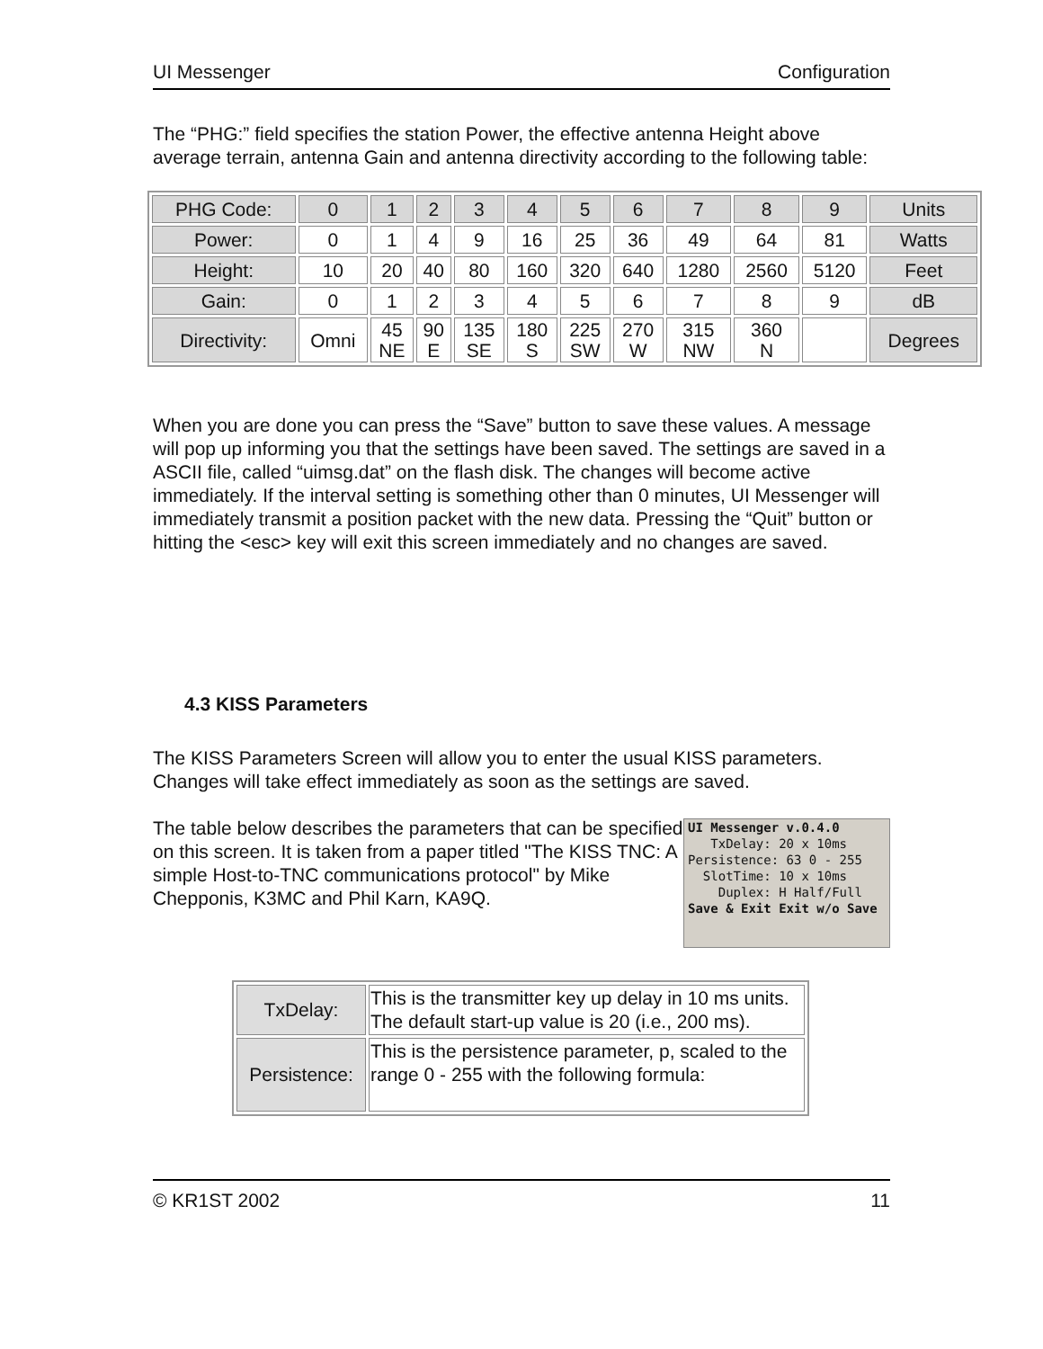UI Messenger Configuration
The “PHG:” field specifies the station Power, the effective antenna Height above average terrain, antenna Gain and antenna directivity according to the following table:
| PHG Code: | 0 | 1 | 2 | 3 | 4 | 5 | 6 | 7 | 8 | 9 | Units |
| Power: | 0 | 1 | 4 | 9 | 16 | 25 | 36 | 49 | 64 | 81 | Watts |
| Height: | 10 | 20 | 40 | 80 | 160 | 320 | 640 | 1280 | 2560 | 5120 | Feet |
| Gain: | 0 | 1 | 2 | 3 | 4 | 5 | 6 | 7 | 8 | 9 | dB |
| Directivity: | Omni | 45 NE | 90 E | 135 SE | 180 S | 225 SW | 270 W | 315 NW | 360 N | | Degrees |
When you are done you can press the “Save” button to save these values. A message will pop up informing you that the settings have been saved. The settings are saved in a ASCII file, called “uimsg.dat” on the flash disk. The changes will become active immediately. If the interval setting is something other than 0 minutes, UI Messenger will immediately transmit a position packet with the new data. Pressing the “Quit” button or hitting the <esc> key will exit this screen immediately and no changes are saved.
4.3 KISS Parameters
The KISS Parameters Screen will allow you to enter the usual KISS parameters. Changes will take effect immediately as soon as the settings are saved.
UI Messenger v.0.4.0
TxDelay: 20 x 10ms
Persistence: 63 0 - 255
SlotTime: 10 x 10ms
Duplex: H Half/Full
Save & Exit Exit w/o Save
The table below describes the parameters that can be specified on this screen. It is taken from a paper titled "The KISS TNC: A simple Host-to-TNC communications protocol" by Mike Chepponis, K3MC and Phil Karn, KA9Q.
| TxDelay: | This is the transmitter key up delay in 10 ms units. The default start-up value is 20 (i.e., 200 ms). |
| Persistence: | This is the persistence parameter, p, scaled to the range 0 - 255 with the following formula: |
© KR1ST 2002 11